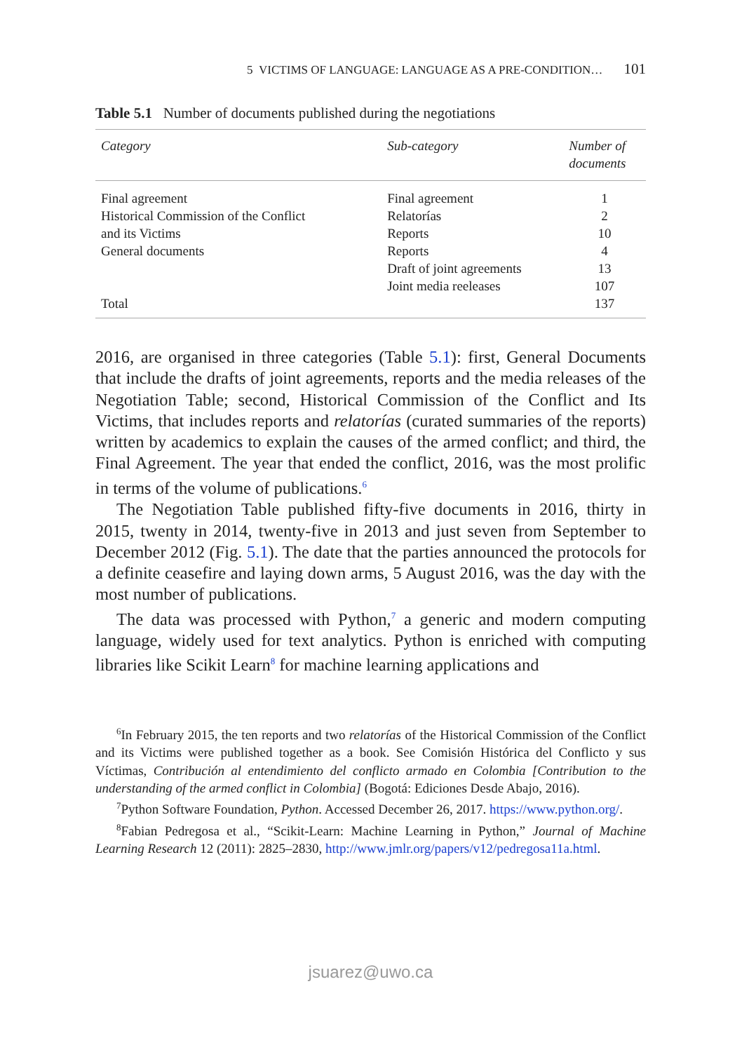5 VICTIMS OF LANGUAGE: LANGUAGE AS A PRE-CONDITION… 101
Table 5.1 Number of documents published during the negotiations
| Category | Sub-category | Number of documents |
| --- | --- | --- |
| Final agreement | Final agreement | 1 |
| Historical Commission of the Conflict | Relatorías | 2 |
| and its Victims | Reports | 10 |
| General documents | Reports | 4 |
| | Draft of joint agreements | 13 |
| | Joint media reeleases | 107 |
| Total | | 137 |
2016, are organised in three categories (Table 5.1): first, General Documents that include the drafts of joint agreements, reports and the media releases of the Negotiation Table; second, Historical Commission of the Conflict and Its Victims, that includes reports and relatorías (curated summaries of the reports) written by academics to explain the causes of the armed conflict; and third, the Final Agreement. The year that ended the conflict, 2016, was the most prolific in terms of the volume of publications.<sup>6</sup>
The Negotiation Table published fifty-five documents in 2016, thirty in 2015, twenty in 2014, twenty-five in 2013 and just seven from September to December 2012 (Fig. 5.1). The date that the parties announced the protocols for a definite ceasefire and laying down arms, 5 August 2016, was the day with the most number of publications.
The data was processed with Python,<sup>7</sup> a generic and modern computing language, widely used for text analytics. Python is enriched with computing libraries like Scikit Learn<sup>8</sup> for machine learning applications and
<sup>6</sup> In February 2015, the ten reports and two relatorías of the Historical Commission of the Conflict and its Victims were published together as a book. See Comisión Histórica del Conflicto y sus Víctimas, Contribución al entendimiento del conflicto armado en Colombia [Contribution to the understanding of the armed conflict in Colombia] (Bogotá: Ediciones Desde Abajo, 2016).
<sup>7</sup> Python Software Foundation, Python. Accessed December 26, 2017. https://www.python.org/.
<sup>8</sup> Fabian Pedregosa et al., “Scikit-Learn: Machine Learning in Python,” Journal of Machine Learning Research 12 (2011): 2825–2830, http://www.jmlr.org/papers/v12/pedregosa11a.html.
jsuarez@uwo.ca